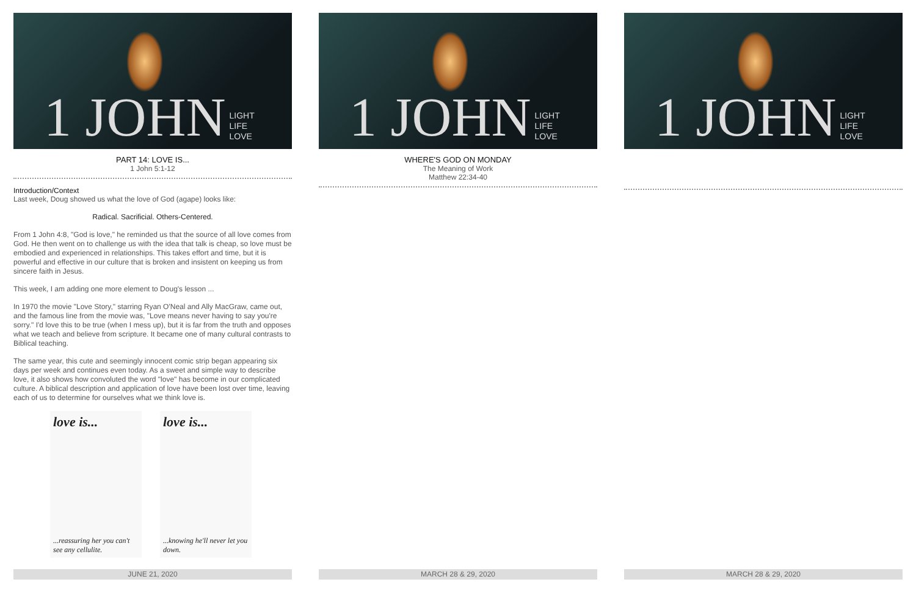1 JOHN LIGHT
LIFE
LOVE
PART 14: LOVE IS...
1 John 5:1-12
Introduction/Context
Last week, Doug showed us what the love of God (agape) looks like:
Radical. Sacrificial. Others-Centered.
From 1 John 4:8, "God is love," he reminded us that the source of all love comes from God. He then went on to challenge us with the idea that talk is cheap, so love must be embodied and experienced in relationships. This takes effort and time, but it is powerful and effective in our culture that is broken and insistent on keeping us from sincere faith in Jesus.
This week, I am adding one more element to Doug's lesson ...
In 1970 the movie "Love Story," starring Ryan O'Neal and Ally MacGraw, came out, and the famous line from the movie was, "Love means never having to say you're sorry." I'd love this to be true (when I mess up), but it is far from the truth and opposes what we teach and believe from scripture. It became one of many cultural contrasts to Biblical teaching.
The same year, this cute and seemingly innocent comic strip began appearing six days per week and continues even today. As a sweet and simple way to describe love, it also shows how convoluted the word "love" has become in our complicated culture. A biblical description and application of love have been lost over time, leaving each of us to determine for ourselves what we think love is.
love is......reassuring her you can't see any cellulite.
love is......knowing he'll never let you down.
JUNE 21, 2020
1 JOHN LIGHT
LIFE
LOVE
WHERE'S GOD ON MONDAY
The Meaning of Work
Matthew 22:34-40
MARCH 28 & 29, 2020
1 JOHN LIGHT
LIFE
LOVE
MARCH 28 & 29, 2020